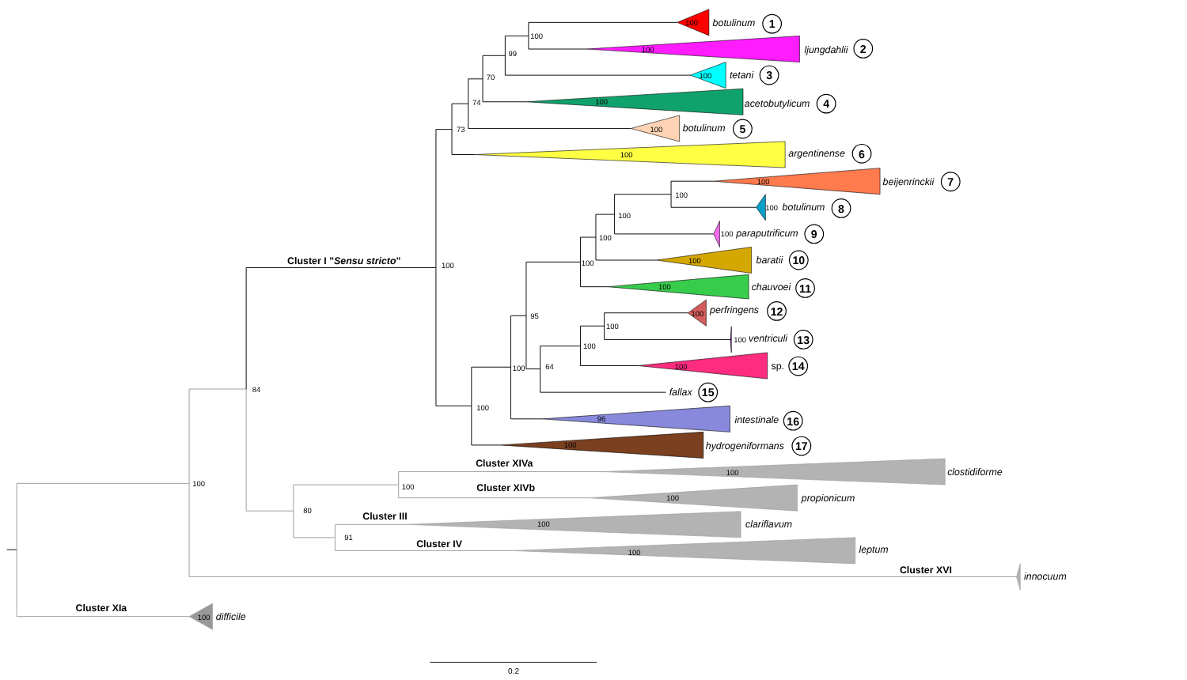Cluster I "Sensu stricto"
Cluster XIVa
Cluster XIVb
Cluster III
Cluster IV
Cluster XVI
Cluster XIa
100
99
70
74
73
100
100
100
100
100
95
100
100
64
100
100
84
100
100
80
91
100
100
100
100
100
100
100
100
100
100
100
100
100
100
96
100
100
100
100
100
100
botulinum
ljungdahlii
tetani
acetobutylicum
botulinum
argentinense
beijenrinckii
botulinum
paraputrificum
baratii
chauvoei
perfringens
ventriculi
sp.
fallax
intestinale
hydrogeniformans
clostidiforme
propionicum
clariflavum
leptum
innocuum
difficile
1
2
3
4
5
6
7
8
9
10
11
12
13
14
15
16
17
0.2